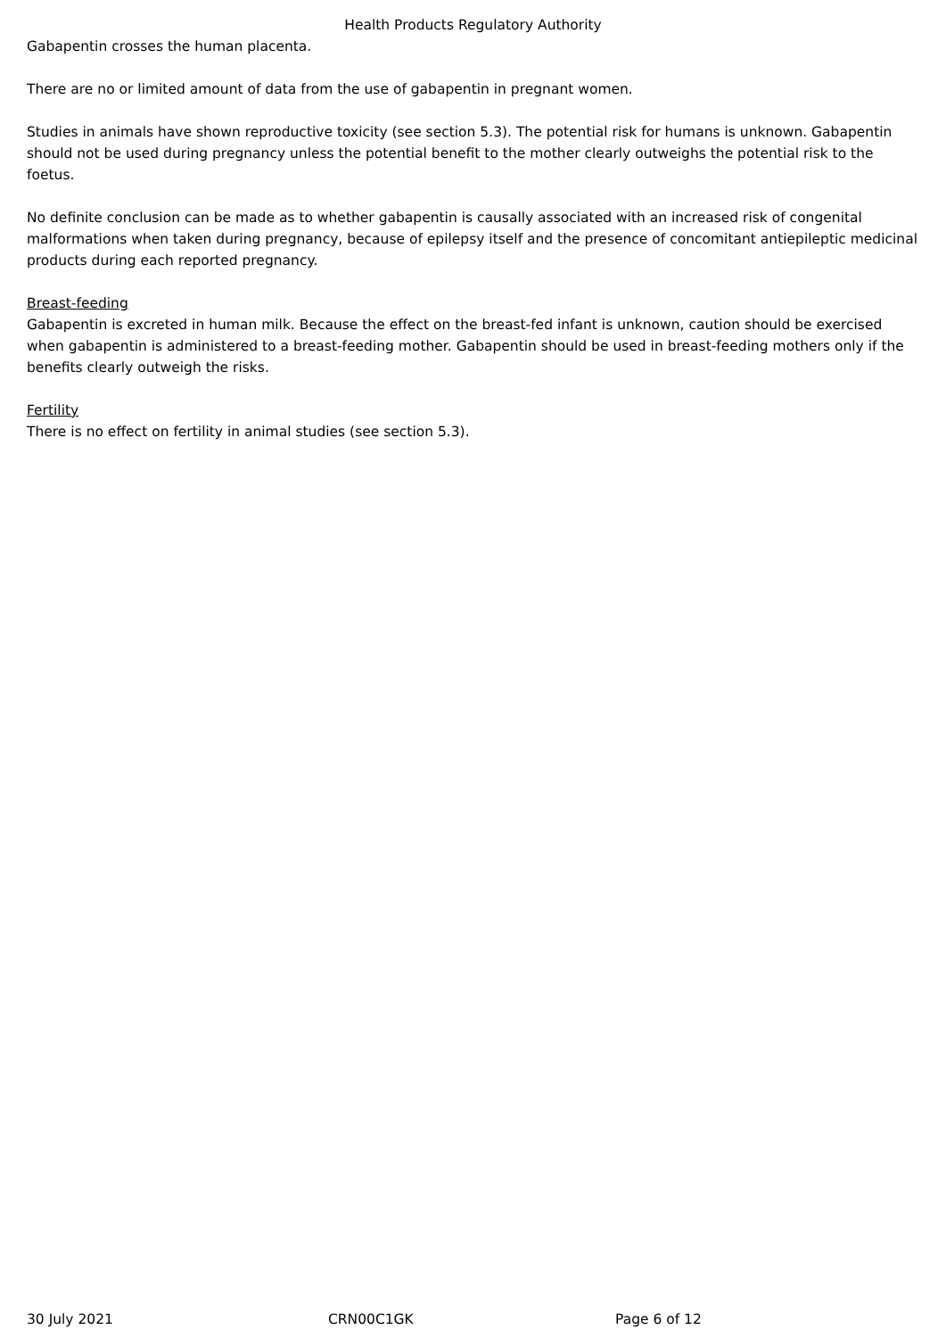Health Products Regulatory Authority
Gabapentin crosses the human placenta.
There are no or limited amount of data from the use of gabapentin in pregnant women.
Studies in animals have shown reproductive toxicity (see section 5.3). The potential risk for humans is unknown. Gabapentin should not be used during pregnancy unless the potential benefit to the mother clearly outweighs the potential risk to the foetus.
No definite conclusion can be made as to whether gabapentin is causally associated with an increased risk of congenital malformations when taken during pregnancy, because of epilepsy itself and the presence of concomitant antiepileptic medicinal products during each reported pregnancy.
Breast-feeding
Gabapentin is excreted in human milk. Because the effect on the breast-fed infant is unknown, caution should be exercised when gabapentin is administered to a breast-feeding mother. Gabapentin should be used in breast-feeding mothers only if the benefits clearly outweigh the risks.
Fertility
There is no effect on fertility in animal studies (see section 5.3).
30 July 2021 CRN00C1GK Page 6 of 12